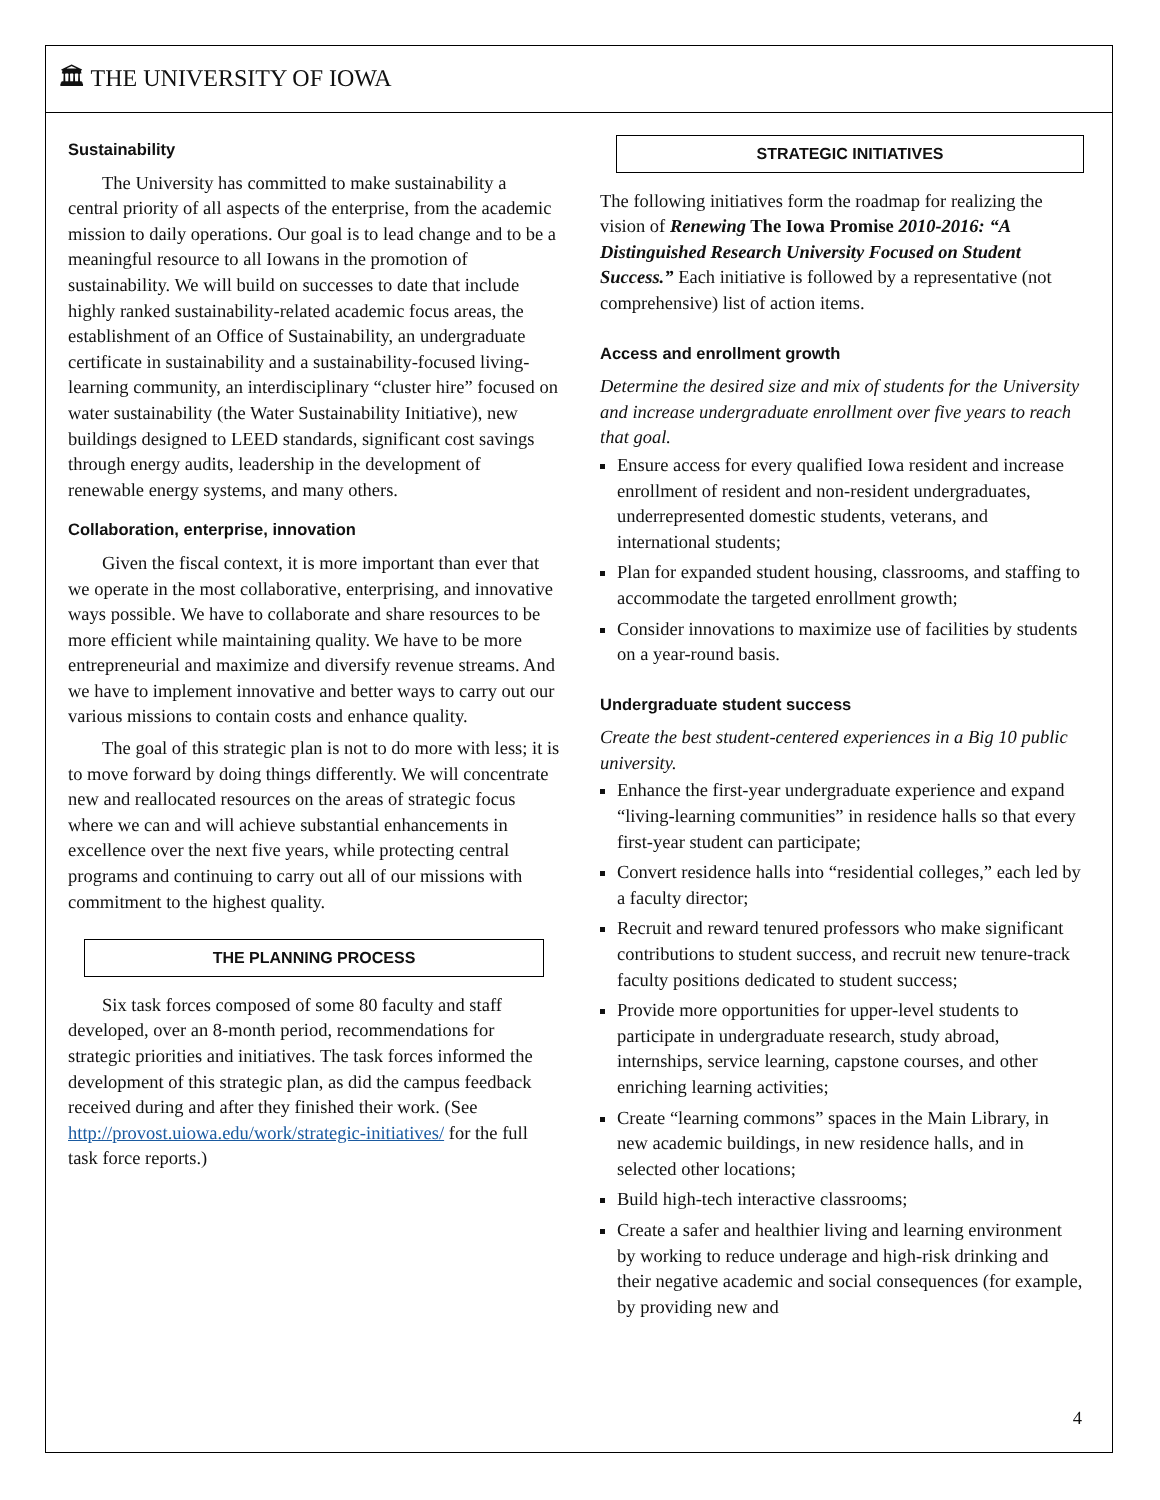🏛 THE UNIVERSITY OF IOWA
Sustainability
The University has committed to make sustainability a central priority of all aspects of the enterprise, from the academic mission to daily operations. Our goal is to lead change and to be a meaningful resource to all Iowans in the promotion of sustainability. We will build on successes to date that include highly ranked sustainability-related academic focus areas, the establishment of an Office of Sustainability, an undergraduate certificate in sustainability and a sustainability-focused living-learning community, an interdisciplinary “cluster hire” focused on water sustainability (the Water Sustainability Initiative), new buildings designed to LEED standards, significant cost savings through energy audits, leadership in the development of renewable energy systems, and many others.
Collaboration, enterprise, innovation
Given the fiscal context, it is more important than ever that we operate in the most collaborative, enterprising, and innovative ways possible. We have to collaborate and share resources to be more efficient while maintaining quality. We have to be more entrepreneurial and maximize and diversify revenue streams. And we have to implement innovative and better ways to carry out our various missions to contain costs and enhance quality.
The goal of this strategic plan is not to do more with less; it is to move forward by doing things differently. We will concentrate new and reallocated resources on the areas of strategic focus where we can and will achieve substantial enhancements in excellence over the next five years, while protecting central programs and continuing to carry out all of our missions with commitment to the highest quality.
THE PLANNING PROCESS
Six task forces composed of some 80 faculty and staff developed, over an 8-month period, recommendations for strategic priorities and initiatives. The task forces informed the development of this strategic plan, as did the campus feedback received during and after they finished their work. (See http://provost.uiowa.edu/work/strategic-initiatives/ for the full task force reports.)
STRATEGIC INITIATIVES
The following initiatives form the roadmap for realizing the vision of Renewing The Iowa Promise 2010-2016: “A Distinguished Research University Focused on Student Success.” Each initiative is followed by a representative (not comprehensive) list of action items.
Access and enrollment growth
Determine the desired size and mix of students for the University and increase undergraduate enrollment over five years to reach that goal.
Ensure access for every qualified Iowa resident and increase enrollment of resident and non-resident undergraduates, underrepresented domestic students, veterans, and international students;
Plan for expanded student housing, classrooms, and staffing to accommodate the targeted enrollment growth;
Consider innovations to maximize use of facilities by students on a year-round basis.
Undergraduate student success
Create the best student-centered experiences in a Big 10 public university.
Enhance the first-year undergraduate experience and expand “living-learning communities” in residence halls so that every first-year student can participate;
Convert residence halls into “residential colleges,” each led by a faculty director;
Recruit and reward tenured professors who make significant contributions to student success, and recruit new tenure-track faculty positions dedicated to student success;
Provide more opportunities for upper-level students to participate in undergraduate research, study abroad, internships, service learning, capstone courses, and other enriching learning activities;
Create “learning commons” spaces in the Main Library, in new academic buildings, in new residence halls, and in selected other locations;
Build high-tech interactive classrooms;
Create a safer and healthier living and learning environment by working to reduce underage and high-risk drinking and their negative academic and social consequences (for example, by providing new and
4